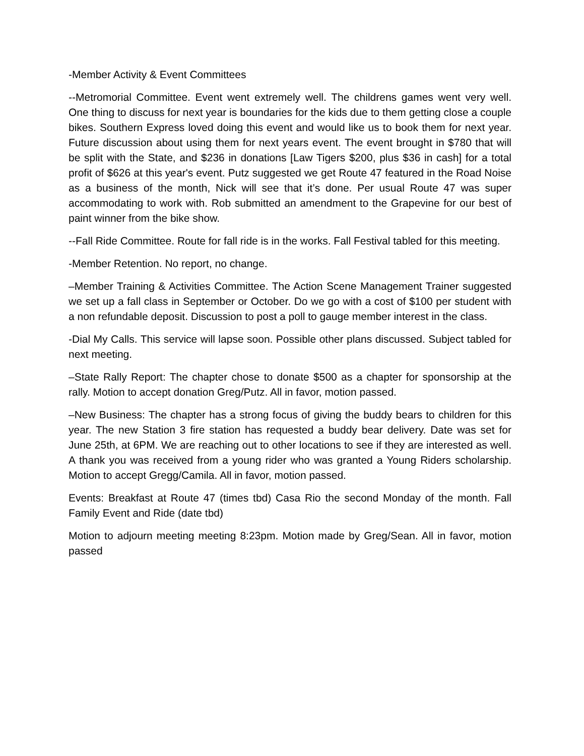-Member Activity & Event Committees
--Metromorial Committee. Event went extremely well. The childrens games went very well. One thing to discuss for next year is boundaries for the kids due to them getting close a couple bikes. Southern Express loved doing this event and would like us to book them for next year. Future discussion about using them for next years event. The event brought in $780 that will be split with the State, and $236 in donations [Law Tigers $200, plus $36 in cash] for a total profit of $626 at this year's event. Putz suggested we get Route 47 featured in the Road Noise as a business of the month, Nick will see that it’s done. Per usual Route 47 was super accommodating to work with. Rob submitted an amendment to the Grapevine for our best of paint winner from the bike show.
--Fall Ride Committee. Route for fall ride is in the works. Fall Festival tabled for this meeting.
-Member Retention. No report, no change.
–Member Training & Activities Committee. The Action Scene Management Trainer suggested we set up a fall class in September or October. Do we go with a cost of $100 per student with a non refundable deposit. Discussion to post a poll to gauge member interest in the class.
-Dial My Calls. This service will lapse soon. Possible other plans discussed. Subject tabled for next meeting.
–State Rally Report: The chapter chose to donate $500 as a chapter for sponsorship at the rally. Motion to accept donation Greg/Putz. All in favor, motion passed.
–New Business: The chapter has a strong focus of giving the buddy bears to children for this year. The new Station 3 fire station has requested a buddy bear delivery. Date was set for June 25th, at 6PM. We are reaching out to other locations to see if they are interested as well. A thank you was received from a young rider who was granted a Young Riders scholarship. Motion to accept Gregg/Camila. All in favor, motion passed.
Events: Breakfast at Route 47 (times tbd) Casa Rio the second Monday of the month. Fall Family Event and Ride (date tbd)
Motion to adjourn meeting meeting 8:23pm. Motion made by Greg/Sean. All in favor, motion passed